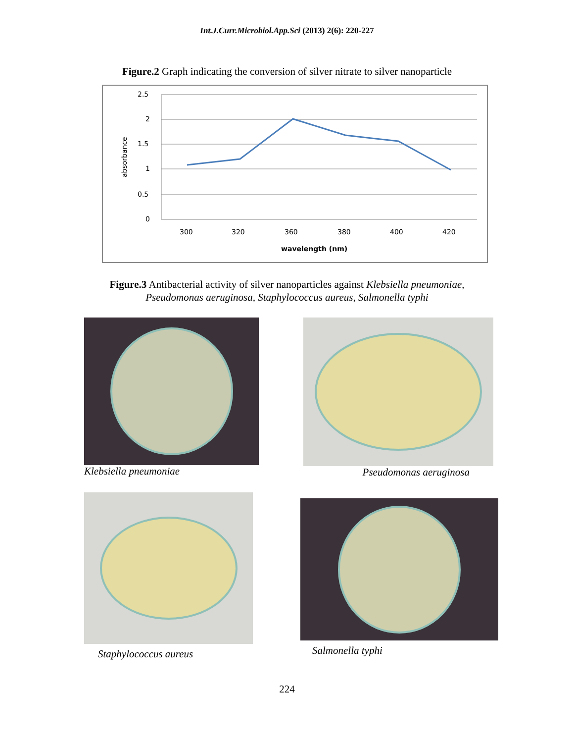Int.J.Curr.Microbiol.App.Sci (2013) 2(6): 220-227
Figure.2 Graph indicating the conversion of silver nitrate to silver nanoparticle
2.5
2
1.5
1
0.5
0
300
320
360
380
400
420
wavelength (nm)
absorbance
Figure.3 Antibacterial activity of silver nanoparticles against Klebsiella pneumoniae,
Pseudomonas aeruginosa, Staphylococcus aureus, Salmonella typhi
Klebsiella pneumoniae Pseudomonas aeruginosa
Staphylococcus aureus
Salmonella typhi
224